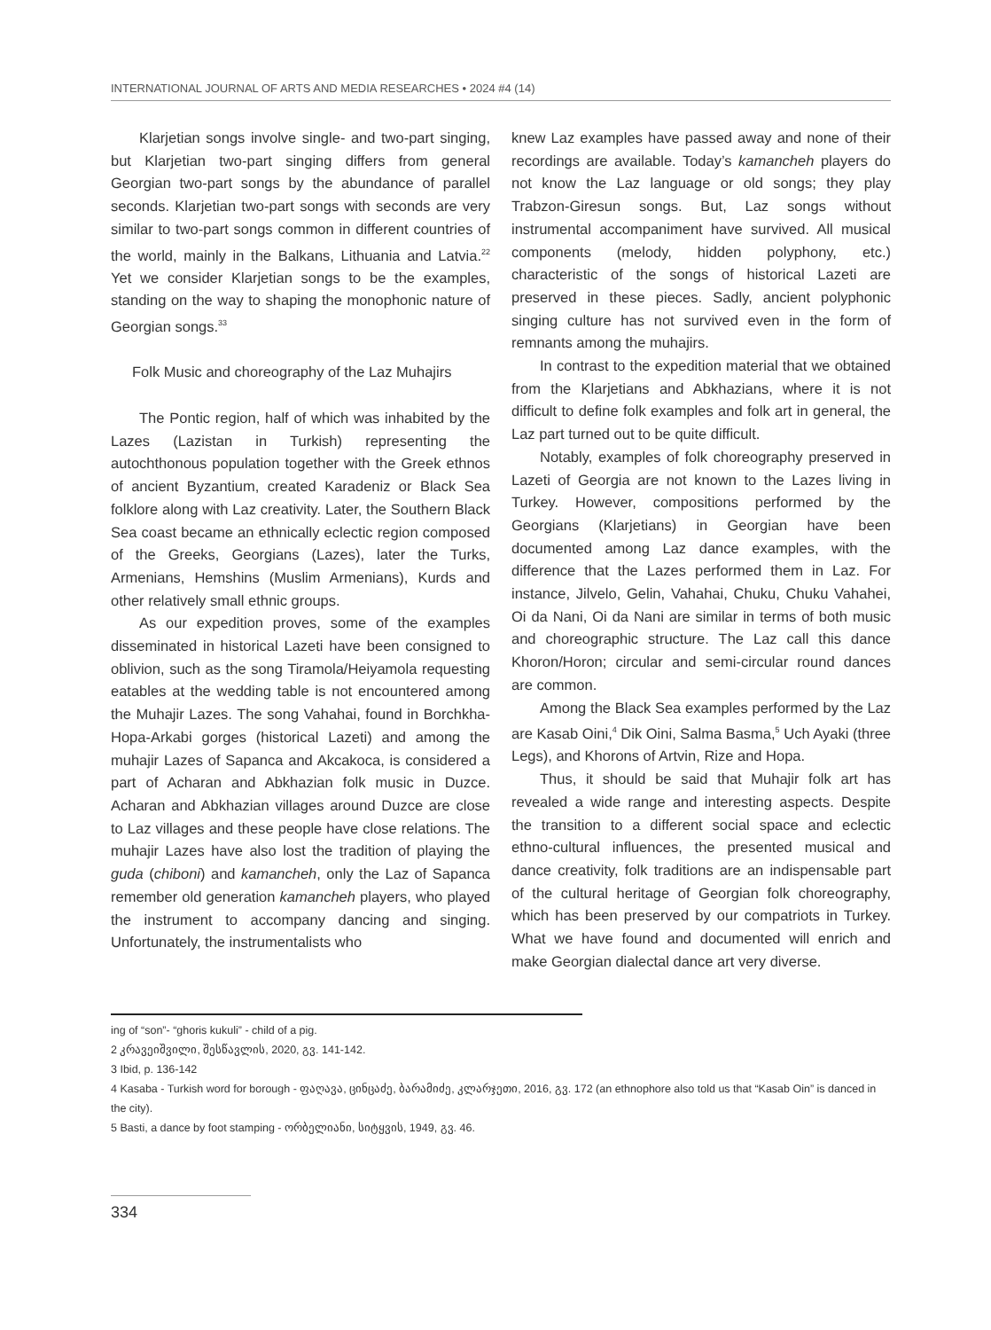INTERNATIONAL JOURNAL OF ARTS AND MEDIA RESEARCHES • 2024 #4 (14)
Klarjetian songs involve single- and two-part singing, but Klarjetian two-part singing differs from general Georgian two-part songs by the abundance of parallel seconds. Klarjetian two-part songs with seconds are very similar to two-part songs common in different countries of the world, mainly in the Balkans, Lithuania and Latvia.<sup>22</sup> Yet we consider Klarjetian songs to be the examples, standing on the way to shaping the monophonic nature of Georgian songs.<sup>33</sup>
Folk Music and choreography of the Laz Muhajirs
The Pontic region, half of which was inhabited by the Lazes (Lazistan in Turkish) representing the autochthonous population together with the Greek ethnos of ancient Byzantium, created Karadeniz or Black Sea folklore along with Laz creativity. Later, the Southern Black Sea coast became an ethnically eclectic region composed of the Greeks, Georgians (Lazes), later the Turks, Armenians, Hemshins (Muslim Armenians), Kurds and other relatively small ethnic groups.
As our expedition proves, some of the examples disseminated in historical Lazeti have been consigned to oblivion, such as the song Tiramola/Heiyamola requesting eatables at the wedding table is not encountered among the Muhajir Lazes. The song Vahahai, found in Borchkha-Hopa-Arkabi gorges (historical Lazeti) and among the muhajir Lazes of Sapanca and Akcakoca, is considered a part of Acharan and Abkhazian folk music in Duzce. Acharan and Abkhazian villages around Duzce are close to Laz villages and these people have close relations. The muhajir Lazes have also lost the tradition of playing the guda (chiboni) and kamancheh, only the Laz of Sapanca remember old generation kamancheh players, who played the instrument to accompany dancing and singing. Unfortunately, the instrumentalists who
knew Laz examples have passed away and none of their recordings are available. Today’s kamancheh players do not know the Laz language or old songs; they play Trabzon-Giresun songs. But, Laz songs without instrumental accompaniment have survived. All musical components (melody, hidden polyphony, etc.) characteristic of the songs of historical Lazeti are preserved in these pieces. Sadly, ancient polyphonic singing culture has not survived even in the form of remnants among the muhajirs.
In contrast to the expedition material that we obtained from the Klarjetians and Abkhazians, where it is not difficult to define folk examples and folk art in general, the Laz part turned out to be quite difficult.
Notably, examples of folk choreography preserved in Lazeti of Georgia are not known to the Lazes living in Turkey. However, compositions performed by the Georgians (Klarjetians) in Georgian have been documented among Laz dance examples, with the difference that the Lazes performed them in Laz. For instance, Jilvelo, Gelin, Vahahai, Chuku, Chuku Vahahei, Oi da Nani, Oi da Nani are similar in terms of both music and choreographic structure. The Laz call this dance Khoron/Horon; circular and semi-circular round dances are common.
Among the Black Sea examples performed by the Laz are Kasab Oini,<sup>4</sup> Dik Oini, Salma Basma,<sup>5</sup> Uch Ayaki (three Legs), and Khorons of Artvin, Rize and Hopa.
Thus, it should be said that Muhajir folk art has revealed a wide range and interesting aspects. Despite the transition to a different social space and eclectic ethno-cultural influences, the presented musical and dance creativity, folk traditions are an indispensable part of the cultural heritage of Georgian folk choreography, which has been preserved by our compatriots in Turkey. What we have found and documented will enrich and make Georgian dialectal dance art very diverse.
ing of “son”- “ghoris kukuli” - child of a pig.
2 კრავეიშვილი, შესწავლის, 2020, გვ. 141-142.
3 Ibid, p. 136-142
4 Kasaba - Turkish word for borough - ფაღავა, ცინცაძე, ბარამიძე, კლარჯეთი, 2016, გვ. 172 (an ethnophore also told us that “Kasab Oin” is danced in the city).
5 Basti, a dance by foot stamping - ორბელიანი, სიტყვის, 1949, გვ. 46.
334